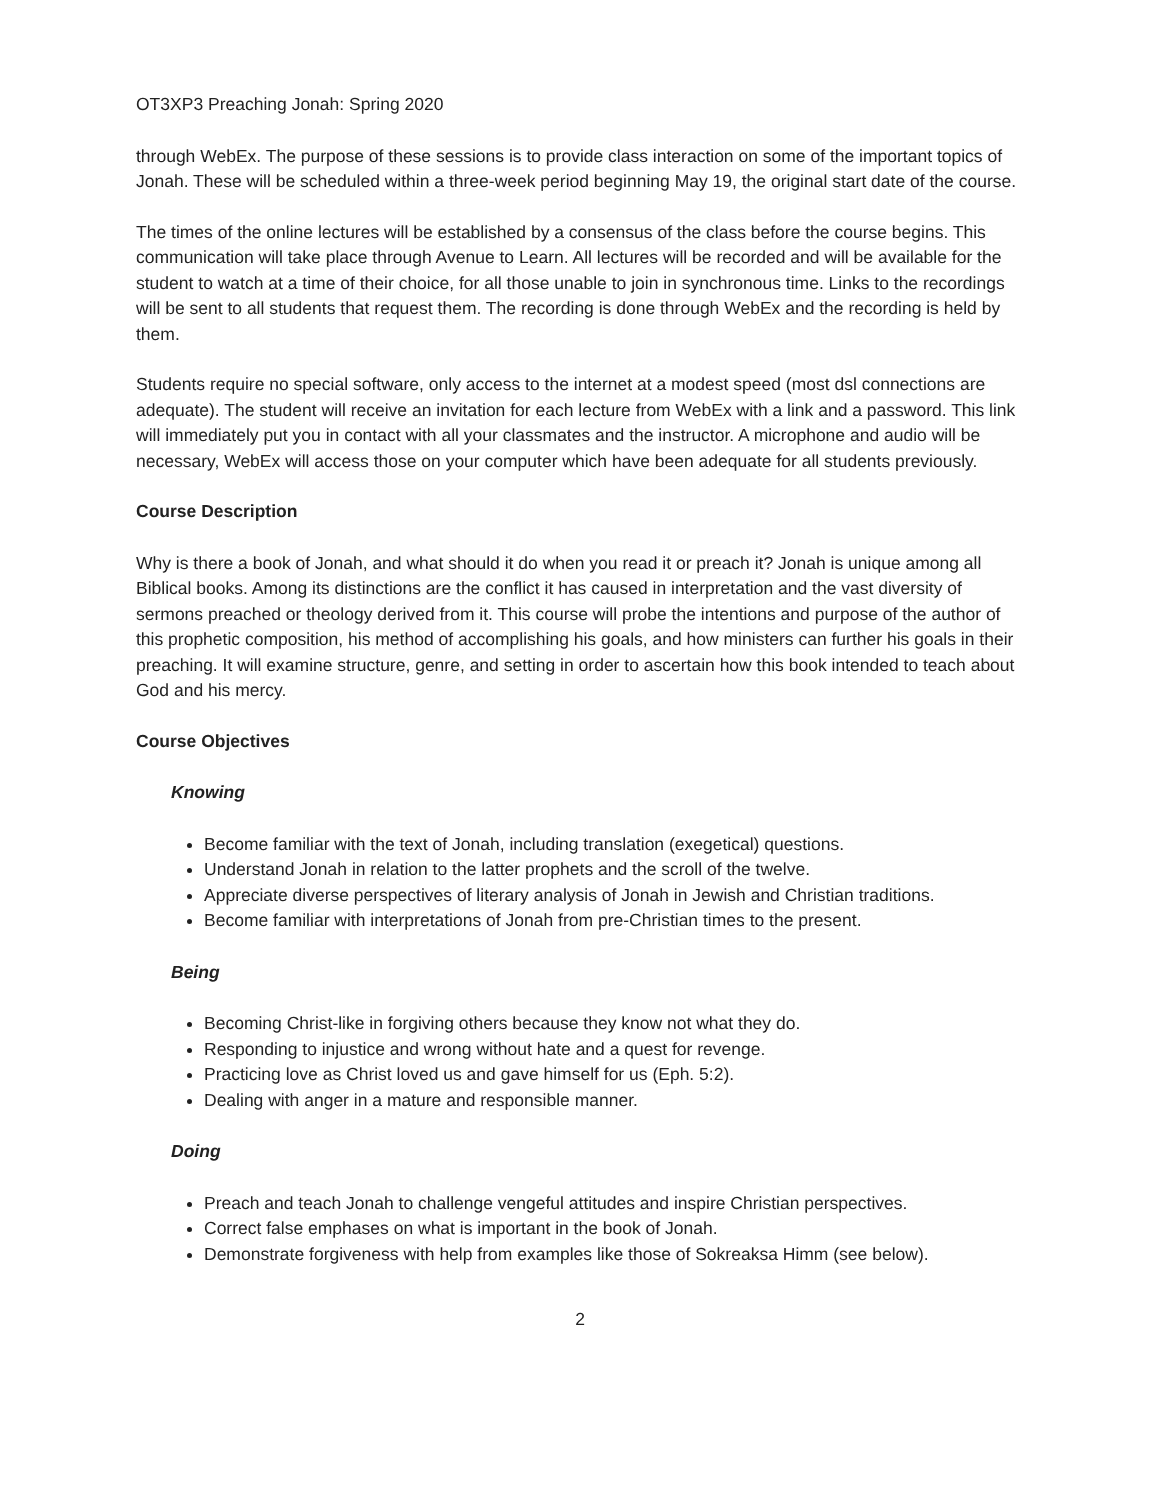OT3XP3 Preaching Jonah: Spring 2020
through WebEx. The purpose of these sessions is to provide class interaction on some of the important topics of Jonah. These will be scheduled within a three-week period beginning May 19, the original start date of the course.
The times of the online lectures will be established by a consensus of the class before the course begins. This communication will take place through Avenue to Learn. All lectures will be recorded and will be available for the student to watch at a time of their choice, for all those unable to join in synchronous time. Links to the recordings will be sent to all students that request them. The recording is done through WebEx and the recording is held by them.
Students require no special software, only access to the internet at a modest speed (most dsl connections are adequate). The student will receive an invitation for each lecture from WebEx with a link and a password. This link will immediately put you in contact with all your classmates and the instructor. A microphone and audio will be necessary, WebEx will access those on your computer which have been adequate for all students previously.
Course Description
Why is there a book of Jonah, and what should it do when you read it or preach it? Jonah is unique among all Biblical books. Among its distinctions are the conflict it has caused in interpretation and the vast diversity of sermons preached or theology derived from it. This course will probe the intentions and purpose of the author of this prophetic composition, his method of accomplishing his goals, and how ministers can further his goals in their preaching. It will examine structure, genre, and setting in order to ascertain how this book intended to teach about God and his mercy.
Course Objectives
Knowing
Become familiar with the text of Jonah, including translation (exegetical) questions.
Understand Jonah in relation to the latter prophets and the scroll of the twelve.
Appreciate diverse perspectives of literary analysis of Jonah in Jewish and Christian traditions.
Become familiar with interpretations of Jonah from pre-Christian times to the present.
Being
Becoming Christ-like in forgiving others because they know not what they do.
Responding to injustice and wrong without hate and a quest for revenge.
Practicing love as Christ loved us and gave himself for us (Eph. 5:2).
Dealing with anger in a mature and responsible manner.
Doing
Preach and teach Jonah to challenge vengeful attitudes and inspire Christian perspectives.
Correct false emphases on what is important in the book of Jonah.
Demonstrate forgiveness with help from examples like those of Sokreaksa Himm (see below).
2